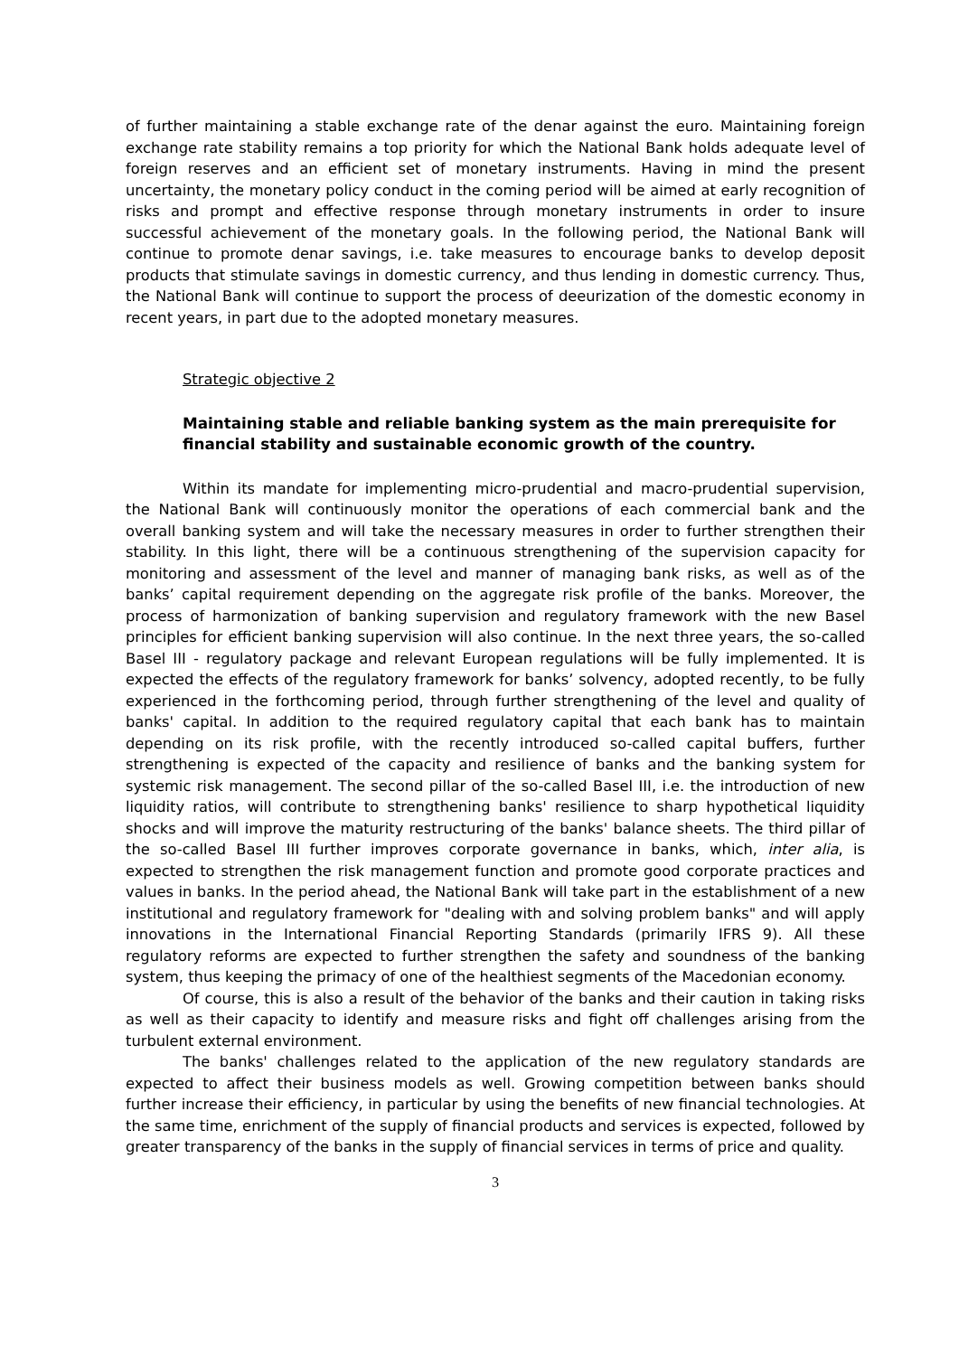of further maintaining a stable exchange rate of the denar against the euro. Maintaining foreign exchange rate stability remains a top priority for which the National Bank holds adequate level of foreign reserves and an efficient set of monetary instruments. Having in mind the present uncertainty, the monetary policy conduct in the coming period will be aimed at early recognition of risks and prompt and effective response through monetary instruments in order to insure successful achievement of the monetary goals. In the following period, the National Bank will continue to promote denar savings, i.e. take measures to encourage banks to develop deposit products that stimulate savings in domestic currency, and thus lending in domestic currency. Thus, the National Bank will continue to support the process of deeurization of the domestic economy in recent years, in part due to the adopted monetary measures.
Strategic objective 2
Maintaining stable and reliable banking system as the main prerequisite for financial stability and sustainable economic growth of the country.
Within its mandate for implementing micro-prudential and macro-prudential supervision, the National Bank will continuously monitor the operations of each commercial bank and the overall banking system and will take the necessary measures in order to further strengthen their stability. In this light, there will be a continuous strengthening of the supervision capacity for monitoring and assessment of the level and manner of managing bank risks, as well as of the banks’ capital requirement depending on the aggregate risk profile of the banks. Moreover, the process of harmonization of banking supervision and regulatory framework with the new Basel principles for efficient banking supervision will also continue. In the next three years, the so-called Basel III - regulatory package and relevant European regulations will be fully implemented. It is expected the effects of the regulatory framework for banks’ solvency, adopted recently, to be fully experienced in the forthcoming period, through further strengthening of the level and quality of banks' capital. In addition to the required regulatory capital that each bank has to maintain depending on its risk profile, with the recently introduced so-called capital buffers, further strengthening is expected of the capacity and resilience of banks and the banking system for systemic risk management. The second pillar of the so-called Basel III, i.e. the introduction of new liquidity ratios, will contribute to strengthening banks' resilience to sharp hypothetical liquidity shocks and will improve the maturity restructuring of the banks' balance sheets. The third pillar of the so-called Basel III further improves corporate governance in banks, which, inter alia, is expected to strengthen the risk management function and promote good corporate practices and values in banks. In the period ahead, the National Bank will take part in the establishment of a new institutional and regulatory framework for "dealing with and solving problem banks" and will apply innovations in the International Financial Reporting Standards (primarily IFRS 9). All these regulatory reforms are expected to further strengthen the safety and soundness of the banking system, thus keeping the primacy of one of the healthiest segments of the Macedonian economy.
Of course, this is also a result of the behavior of the banks and their caution in taking risks as well as their capacity to identify and measure risks and fight off challenges arising from the turbulent external environment.
The banks' challenges related to the application of the new regulatory standards are expected to affect their business models as well. Growing competition between banks should further increase their efficiency, in particular by using the benefits of new financial technologies. At the same time, enrichment of the supply of financial products and services is expected, followed by greater transparency of the banks in the supply of financial services in terms of price and quality.
3